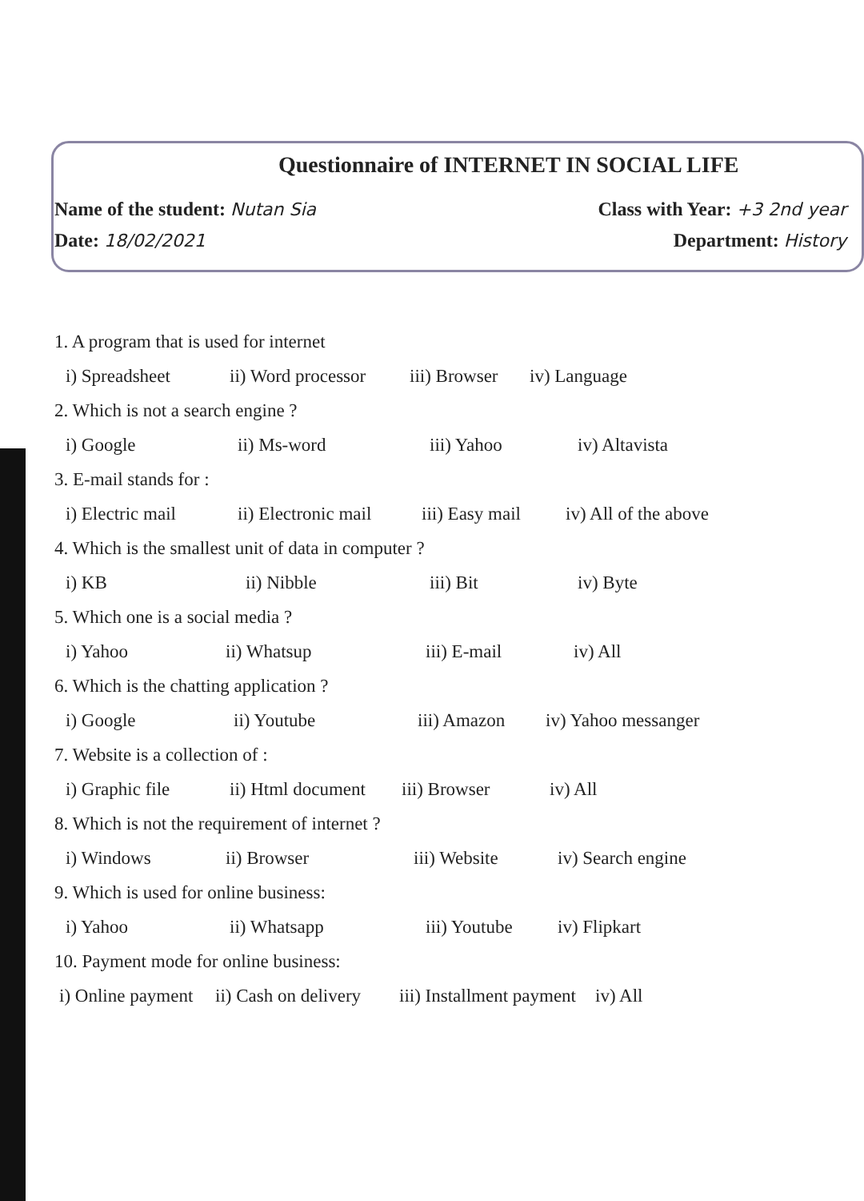Questionnaire of INTERNET IN SOCIAL LIFE
Name of the student: Nutan Sia Class with Year: +3 2nd year
Date: 18/02/2021 Department: History
1. A program that is used for internet
i) Spreadsheet ii) Word processor iii) Browser iv) Language
2. Which is not a search engine ?
i) Google ii) Ms-word iii) Yahoo iv) Altavista
3. E-mail stands for :
i) Electric mail ii) Electronic mail iii) Easy mail iv) All of the above
4. Which is the smallest unit of data in computer ?
i) KB ii) Nibble iii) Bit iv) Byte
5. Which one is a social media ?
i) Yahoo ii) Whatsup iii) E-mail iv) All
6. Which is the chatting application ?
i) Google ii) Youtube iii) Amazon iv) Yahoo messanger
7. Website is a collection of :
i) Graphic file ii) Html document iii) Browser iv) All
8. Which is not the requirement of internet ?
i) Windows ii) Browser iii) Website iv) Search engine
9. Which is used for online business:
i) Yahoo ii) Whatsapp iii) Youtube iv) Flipkart
10. Payment mode for online business:
i) Online payment ii) Cash on delivery iii) Installment payment iv) All